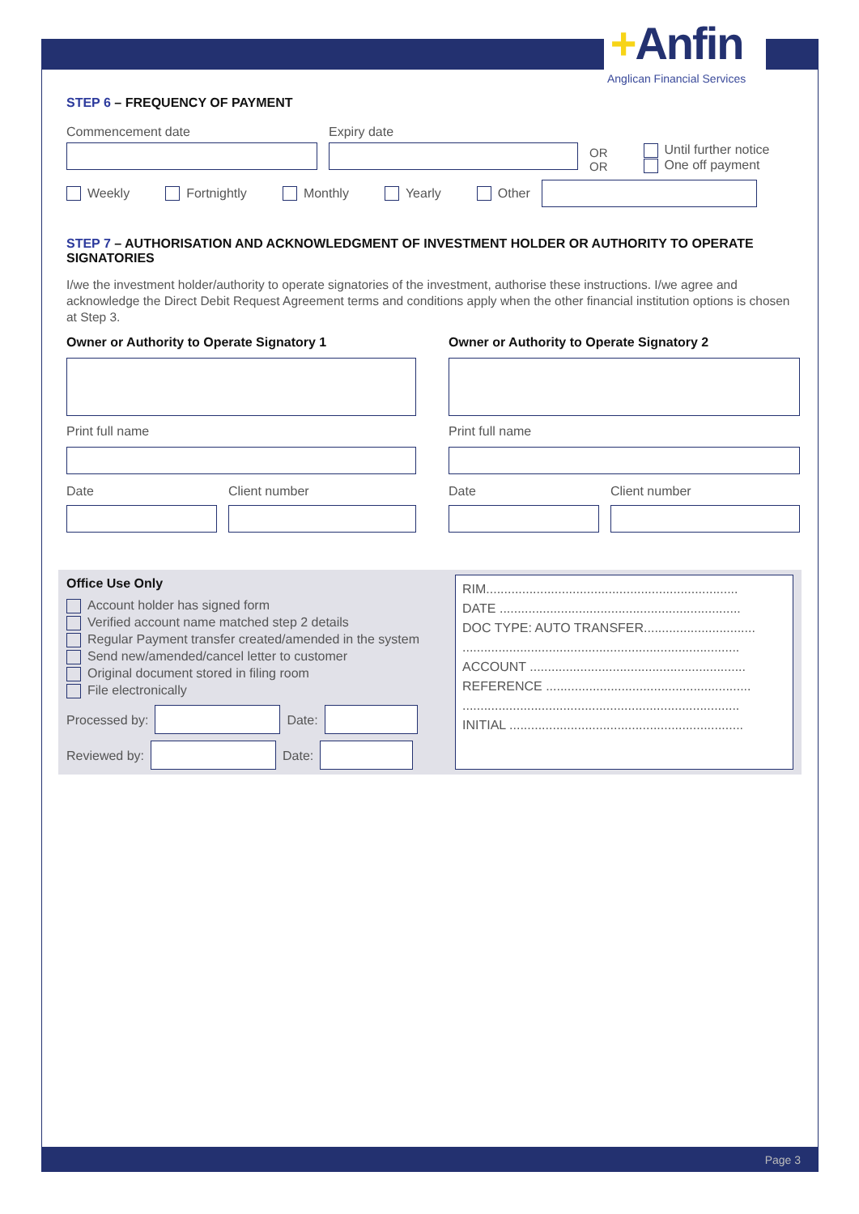+Anfin
Anglican Financial Services
STEP 6 – FREQUENCY OF PAYMENT
Commencement date Expiry date
OR
OR
Until further notice
One off payment
Weekly Fortnightly Monthly Yearly Other
STEP 7 – AUTHORISATION AND ACKNOWLEDGMENT OF INVESTMENT HOLDER OR AUTHORITY TO OPERATE SIGNATORIES
I/we the investment holder/authority to operate signatories of the investment, authorise these instructions. I/we agree and acknowledge the Direct Debit Request Agreement terms and conditions apply when the other financial institution options is chosen at Step 3.
Owner or Authority to Operate Signatory 1
Print full name
Date Client number
Owner or Authority to Operate Signatory 2
Print full name
Date Client number
Office Use Only
Account holder has signed form
Verified account name matched step 2 details
Regular Payment transfer created/amended in the system
Send new/amended/cancel letter to customer
Original document stored in filing room
File electronically
Processed by:
Date:
Reviewed by:
Date:
RIM......................................................................
DATE ...................................................................
DOC TYPE: AUTO TRANSFER...............................
.............................................................................
ACCOUNT ............................................................
REFERENCE .........................................................
.............................................................................
INITIAL .................................................................
Page 3